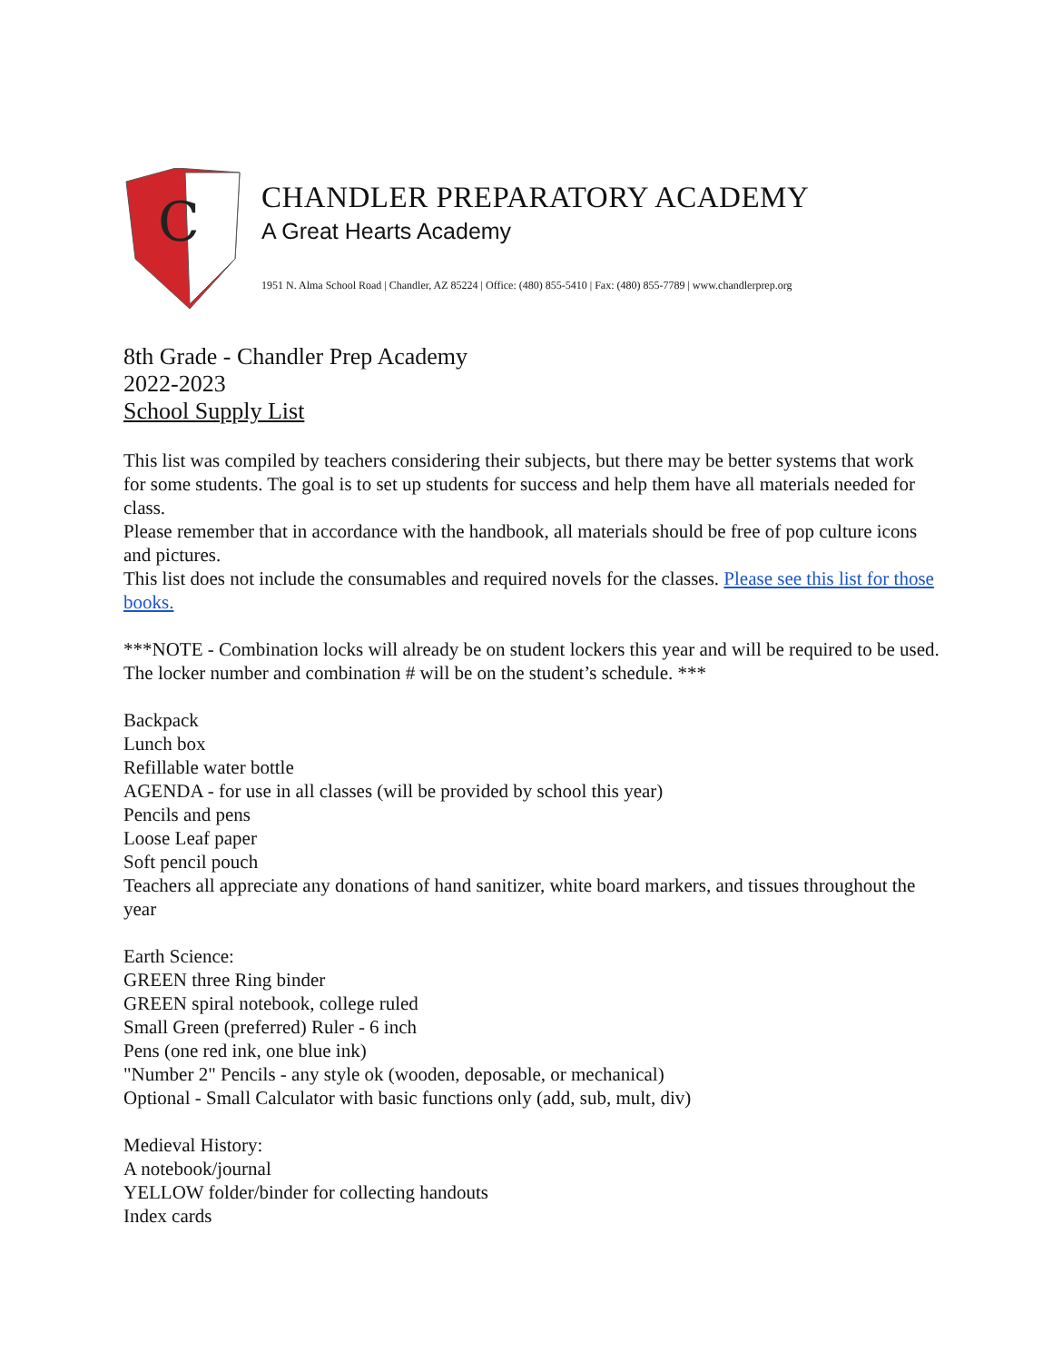C
CHANDLER PREPARATORY ACADEMY
A Great Hearts Academy
1951 N. Alma School Road | Chandler, AZ 85224 | Office: (480) 855-5410 | Fax: (480) 855-7789 | www.chandlerprep.org
8th Grade - Chandler Prep Academy
2022-2023
School Supply List
This list was compiled by teachers considering their subjects, but there may be better systems that work for some students. The goal is to set up students for success and help them have all materials needed for class.
Please remember that in accordance with the handbook, all materials should be free of pop culture icons and pictures.
This list does not include the consumables and required novels for the classes. Please see this list for those books.
***NOTE - Combination locks will already be on student lockers this year and will be required to be used. The locker number and combination # will be on the student’s schedule. ***
Backpack
Lunch box
Refillable water bottle
AGENDA - for use in all classes (will be provided by school this year)
Pencils and pens
Loose Leaf paper
Soft pencil pouch
Teachers all appreciate any donations of hand sanitizer, white board markers, and tissues throughout the year
Earth Science:
GREEN three Ring binder
GREEN spiral notebook, college ruled
Small Green (preferred) Ruler - 6 inch
Pens (one red ink, one blue ink)
"Number 2" Pencils - any style ok (wooden, deposable, or mechanical)
Optional - Small Calculator with basic functions only (add, sub, mult, div)
Medieval History:
A notebook/journal
YELLOW folder/binder for collecting handouts
Index cards